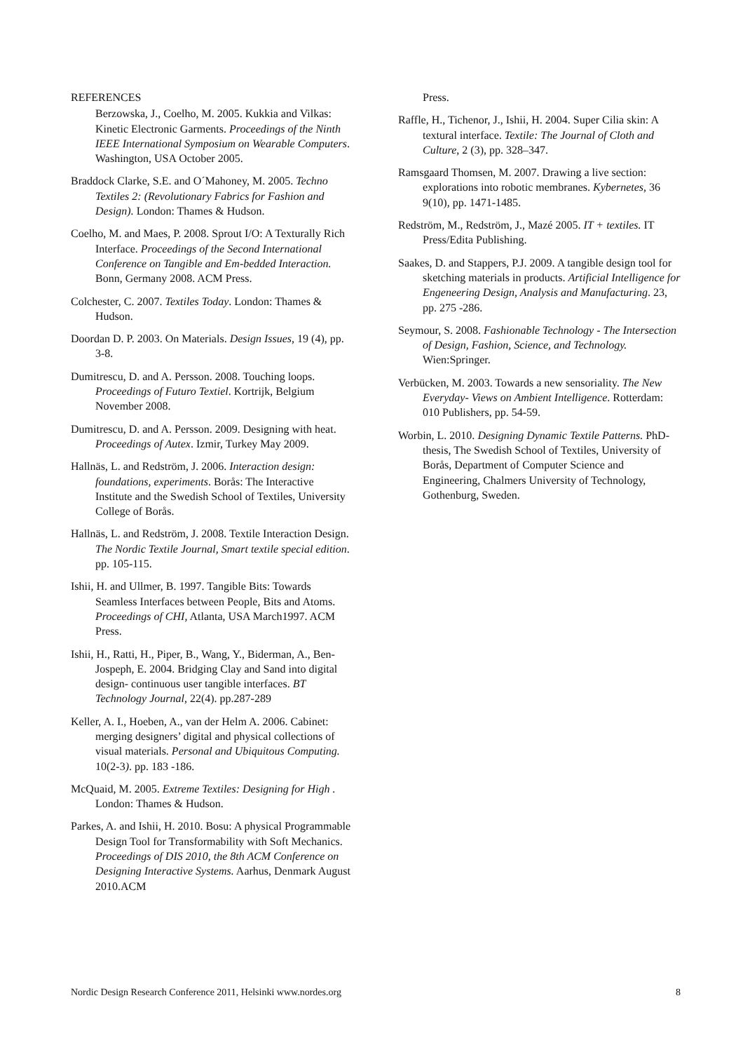REFERENCES
Berzowska, J., Coelho, M. 2005. Kukkia and Vilkas: Kinetic Electronic Garments. Proceedings of the Ninth IEEE International Symposium on Wearable Computers. Washington, USA October 2005.
Braddock Clarke, S.E. and O´Mahoney, M. 2005. Techno Textiles 2: (Revolutionary Fabrics for Fashion and Design). London: Thames & Hudson.
Coelho, M. and Maes, P. 2008. Sprout I/O: A Texturally Rich Interface. Proceedings of the Second International Conference on Tangible and Em-bedded Interaction. Bonn, Germany 2008. ACM Press.
Colchester, C. 2007. Textiles Today. London: Thames & Hudson.
Doordan D. P. 2003. On Materials. Design Issues, 19 (4), pp. 3-8.
Dumitrescu, D. and A. Persson. 2008. Touching loops. Proceedings of Futuro Textiel. Kortrijk, Belgium November 2008.
Dumitrescu, D. and A. Persson. 2009. Designing with heat. Proceedings of Autex. Izmir, Turkey May 2009.
Hallnäs, L. and Redström, J. 2006. Interaction design: foundations, experiments. Borås: The Interactive Institute and the Swedish School of Textiles, University College of Borås.
Hallnäs, L. and Redström, J. 2008. Textile Interaction Design. The Nordic Textile Journal, Smart textile special edition. pp. 105-115.
Ishii, H. and Ullmer, B. 1997. Tangible Bits: Towards Seamless Interfaces between People, Bits and Atoms. Proceedings of CHI, Atlanta, USA March1997. ACM Press.
Ishii, H., Ratti, H., Piper, B., Wang, Y., Biderman, A., Ben-Jospeph, E. 2004. Bridging Clay and Sand into digital design- continuous user tangible interfaces. BT Technology Journal, 22(4). pp.287-289
Keller, A. I., Hoeben, A., van der Helm A. 2006. Cabinet: merging designers’ digital and physical collections of visual materials. Personal and Ubiquitous Computing. 10(2-3). pp. 183 -186.
McQuaid, M. 2005. Extreme Textiles: Designing for High . London: Thames & Hudson.
Parkes, A. and Ishii, H. 2010. Bosu: A physical Programmable Design Tool for Transformability with Soft Mechanics. Proceedings of DIS 2010, the 8th ACM Conference on Designing Interactive Systems. Aarhus, Denmark August 2010.ACM
Press.
Raffle, H., Tichenor, J., Ishii, H. 2004. Super Cilia skin: A textural interface. Textile: The Journal of Cloth and Culture, 2 (3), pp. 328–347.
Ramsgaard Thomsen, M. 2007. Drawing a live section: explorations into robotic membranes. Kybernetes, 36 9(10), pp. 1471-1485.
Redström, M., Redström, J., Mazé 2005. IT + textiles. IT Press/Edita Publishing.
Saakes, D. and Stappers, P.J. 2009. A tangible design tool for sketching materials in products. Artificial Intelligence for Engeneering Design, Analysis and Manufacturing. 23, pp. 275 -286.
Seymour, S. 2008. Fashionable Technology - The Intersection of Design, Fashion, Science, and Technology. Wien:Springer.
Verbücken, M. 2003. Towards a new sensoriality. The New Everyday- Views on Ambient Intelligence. Rotterdam: 010 Publishers, pp. 54-59.
Worbin, L. 2010. Designing Dynamic Textile Patterns. PhD-thesis, The Swedish School of Textiles, University of Borås, Department of Computer Science and Engineering, Chalmers University of Technology, Gothenburg, Sweden.
Nordic Design Research Conference 2011, Helsinki www.nordes.org 8